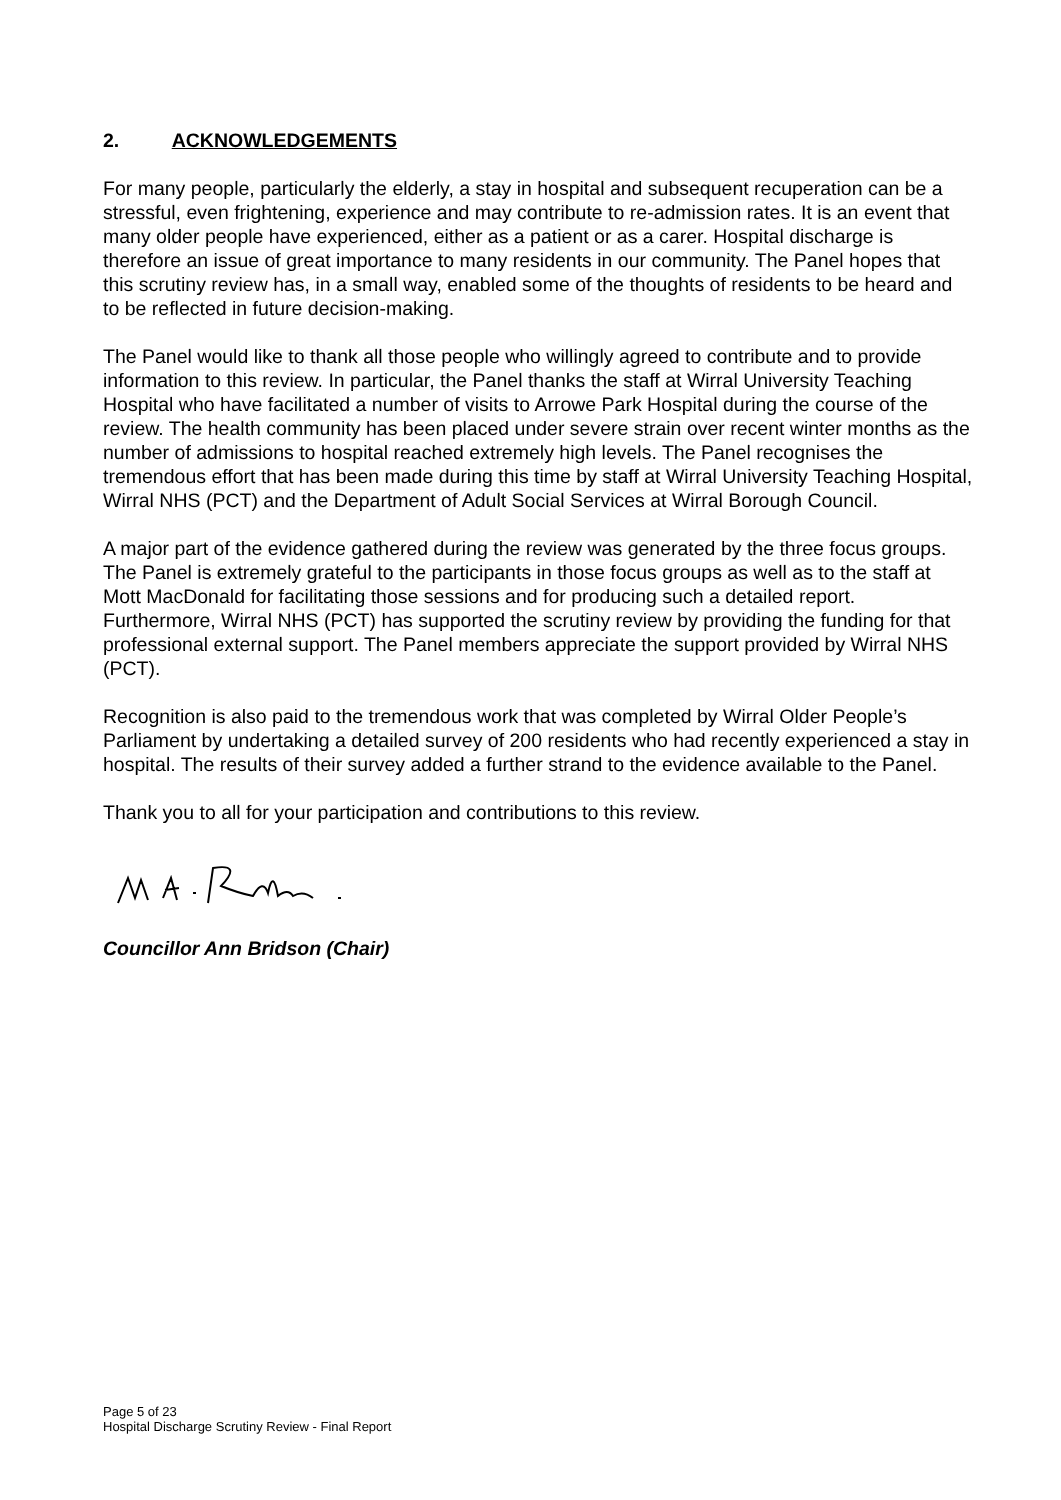2. ACKNOWLEDGEMENTS
For many people, particularly the elderly, a stay in hospital and subsequent recuperation can be a stressful, even frightening, experience and may contribute to re-admission rates. It is an event that many older people have experienced, either as a patient or as a carer. Hospital discharge is therefore an issue of great importance to many residents in our community. The Panel hopes that this scrutiny review has, in a small way, enabled some of the thoughts of residents to be heard and to be reflected in future decision-making.
The Panel would like to thank all those people who willingly agreed to contribute and to provide information to this review. In particular, the Panel thanks the staff at Wirral University Teaching Hospital who have facilitated a number of visits to Arrowe Park Hospital during the course of the review. The health community has been placed under severe strain over recent winter months as the number of admissions to hospital reached extremely high levels. The Panel recognises the tremendous effort that has been made during this time by staff at Wirral University Teaching Hospital, Wirral NHS (PCT) and the Department of Adult Social Services at Wirral Borough Council.
A major part of the evidence gathered during the review was generated by the three focus groups. The Panel is extremely grateful to the participants in those focus groups as well as to the staff at Mott MacDonald for facilitating those sessions and for producing such a detailed report. Furthermore, Wirral NHS (PCT) has supported the scrutiny review by providing the funding for that professional external support. The Panel members appreciate the support provided by Wirral NHS (PCT).
Recognition is also paid to the tremendous work that was completed by Wirral Older People’s Parliament by undertaking a detailed survey of 200 residents who had recently experienced a stay in hospital. The results of their survey added a further strand to the evidence available to the Panel.
Thank you to all for your participation and contributions to this review.
Councillor Ann Bridson (Chair)
Page 5 of 23
Hospital Discharge Scrutiny Review - Final Report